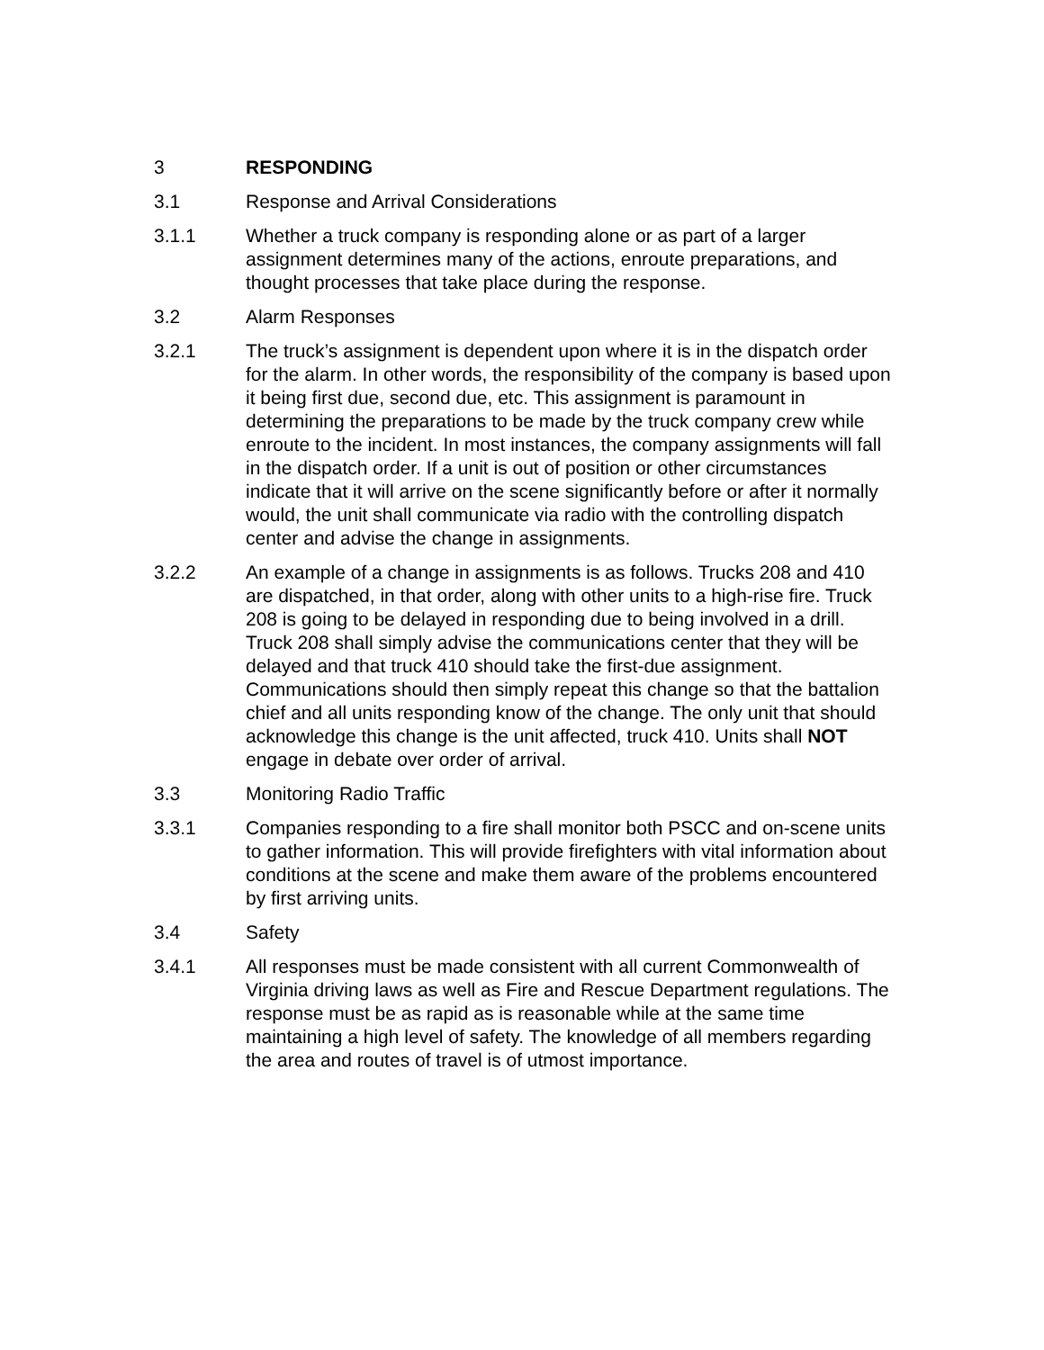3 RESPONDING
3.1 Response and Arrival Considerations
3.1.1 Whether a truck company is responding alone or as part of a larger assignment determines many of the actions, enroute preparations, and thought processes that take place during the response.
3.2 Alarm Responses
3.2.1 The truck’s assignment is dependent upon where it is in the dispatch order for the alarm. In other words, the responsibility of the company is based upon it being first due, second due, etc. This assignment is paramount in determining the preparations to be made by the truck company crew while enroute to the incident. In most instances, the company assignments will fall in the dispatch order. If a unit is out of position or other circumstances indicate that it will arrive on the scene significantly before or after it normally would, the unit shall communicate via radio with the controlling dispatch center and advise the change in assignments.
3.2.2 An example of a change in assignments is as follows. Trucks 208 and 410 are dispatched, in that order, along with other units to a high-rise fire. Truck 208 is going to be delayed in responding due to being involved in a drill. Truck 208 shall simply advise the communications center that they will be delayed and that truck 410 should take the first-due assignment. Communications should then simply repeat this change so that the battalion chief and all units responding know of the change. The only unit that should acknowledge this change is the unit affected, truck 410. Units shall NOT engage in debate over order of arrival.
3.3 Monitoring Radio Traffic
3.3.1 Companies responding to a fire shall monitor both PSCC and on-scene units to gather information. This will provide firefighters with vital information about conditions at the scene and make them aware of the problems encountered by first arriving units.
3.4 Safety
3.4.1 All responses must be made consistent with all current Commonwealth of Virginia driving laws as well as Fire and Rescue Department regulations. The response must be as rapid as is reasonable while at the same time maintaining a high level of safety. The knowledge of all members regarding the area and routes of travel is of utmost importance.